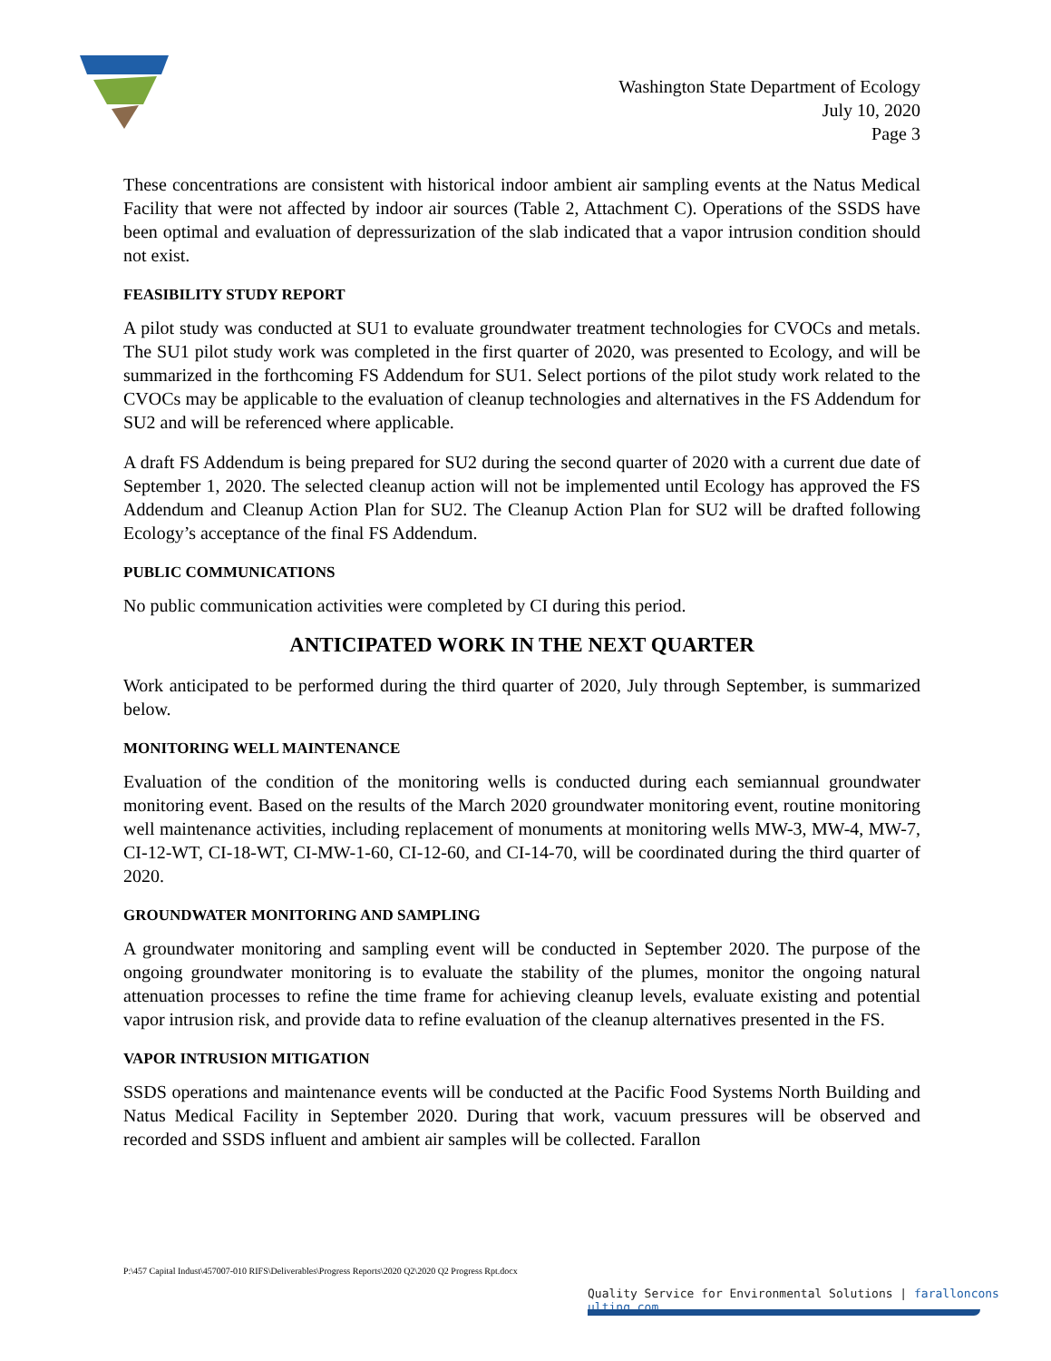Washington State Department of Ecology
July 10, 2020
Page 3
These concentrations are consistent with historical indoor ambient air sampling events at the Natus Medical Facility that were not affected by indoor air sources (Table 2, Attachment C). Operations of the SSDS have been optimal and evaluation of depressurization of the slab indicated that a vapor intrusion condition should not exist.
FEASIBILITY STUDY REPORT
A pilot study was conducted at SU1 to evaluate groundwater treatment technologies for CVOCs and metals. The SU1 pilot study work was completed in the first quarter of 2020, was presented to Ecology, and will be summarized in the forthcoming FS Addendum for SU1. Select portions of the pilot study work related to the CVOCs may be applicable to the evaluation of cleanup technologies and alternatives in the FS Addendum for SU2 and will be referenced where applicable.
A draft FS Addendum is being prepared for SU2 during the second quarter of 2020 with a current due date of September 1, 2020. The selected cleanup action will not be implemented until Ecology has approved the FS Addendum and Cleanup Action Plan for SU2. The Cleanup Action Plan for SU2 will be drafted following Ecology’s acceptance of the final FS Addendum.
PUBLIC COMMUNICATIONS
No public communication activities were completed by CI during this period.
ANTICIPATED WORK IN THE NEXT QUARTER
Work anticipated to be performed during the third quarter of 2020, July through September, is summarized below.
MONITORING WELL MAINTENANCE
Evaluation of the condition of the monitoring wells is conducted during each semiannual groundwater monitoring event. Based on the results of the March 2020 groundwater monitoring event, routine monitoring well maintenance activities, including replacement of monuments at monitoring wells MW-3, MW-4, MW-7, CI-12-WT, CI-18-WT, CI-MW-1-60, CI-12-60, and CI-14-70, will be coordinated during the third quarter of 2020.
GROUNDWATER MONITORING AND SAMPLING
A groundwater monitoring and sampling event will be conducted in September 2020. The purpose of the ongoing groundwater monitoring is to evaluate the stability of the plumes, monitor the ongoing natural attenuation processes to refine the time frame for achieving cleanup levels, evaluate existing and potential vapor intrusion risk, and provide data to refine evaluation of the cleanup alternatives presented in the FS.
VAPOR INTRUSION MITIGATION
SSDS operations and maintenance events will be conducted at the Pacific Food Systems North Building and Natus Medical Facility in September 2020. During that work, vacuum pressures will be observed and recorded and SSDS influent and ambient air samples will be collected. Farallon
P:\457 Capital Indust\457007-010 RIFS\Deliverables\Progress Reports\2020 Q2\2020 Q2 Progress Rpt.docx
Quality Service for Environmental Solutions | faralloncons ulting.com